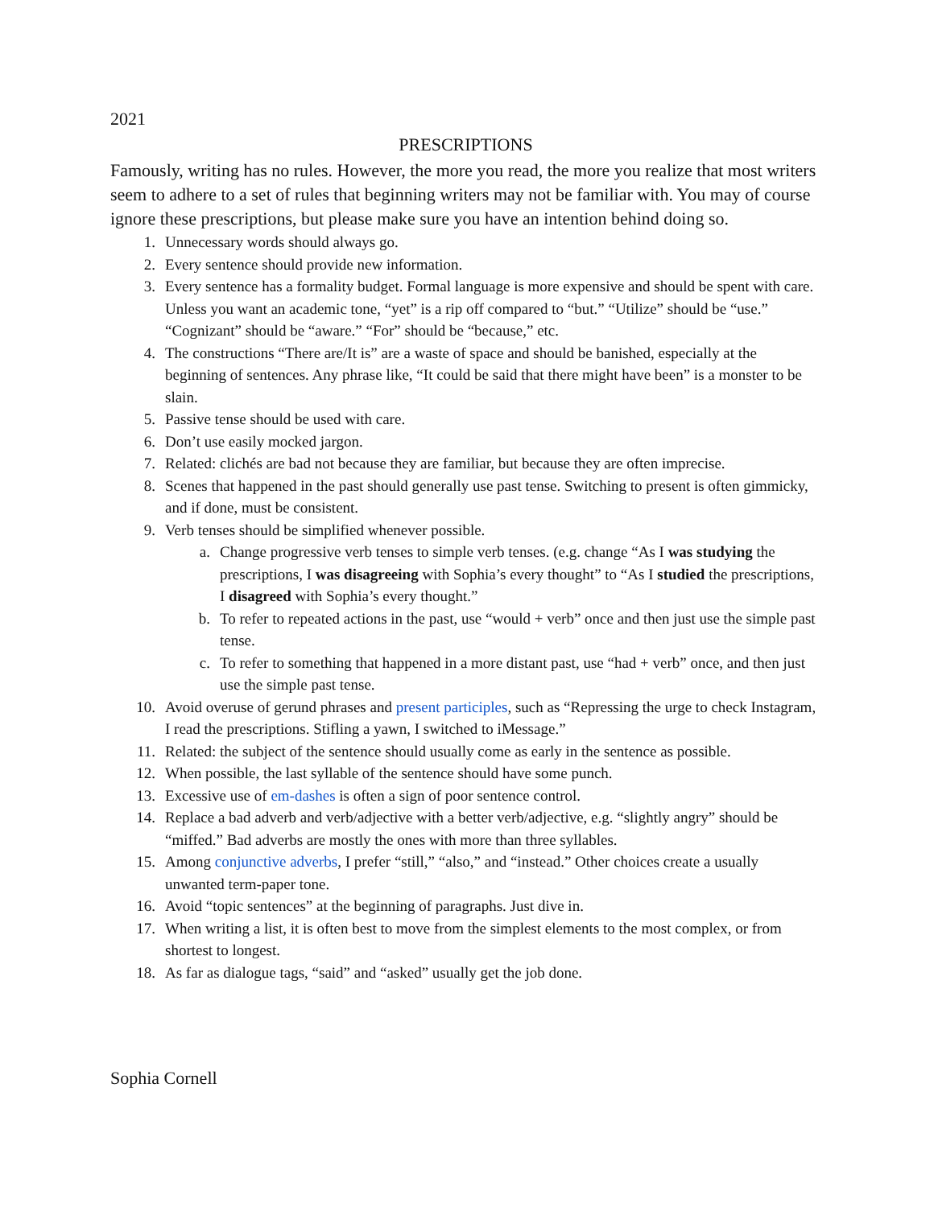2021
PRESCRIPTIONS
Famously, writing has no rules. However, the more you read, the more you realize that most writers seem to adhere to a set of rules that beginning writers may not be familiar with. You may of course ignore these prescriptions, but please make sure you have an intention behind doing so.
1. Unnecessary words should always go.
2. Every sentence should provide new information.
3. Every sentence has a formality budget. Formal language is more expensive and should be spent with care. Unless you want an academic tone, “yet” is a rip off compared to “but.” “Utilize” should be “use.” “Cognizant” should be “aware.” “For” should be “because,” etc.
4. The constructions “There are/It is” are a waste of space and should be banished, especially at the beginning of sentences. Any phrase like, “It could be said that there might have been” is a monster to be slain.
5. Passive tense should be used with care.
6. Don’t use easily mocked jargon.
7. Related: clichés are bad not because they are familiar, but because they are often imprecise.
8. Scenes that happened in the past should generally use past tense. Switching to present is often gimmicky, and if done, must be consistent.
9. Verb tenses should be simplified whenever possible.
a. Change progressive verb tenses to simple verb tenses. (e.g. change “As I was studying the prescriptions, I was disagreeing with Sophia’s every thought” to “As I studied the prescriptions, I disagreed with Sophia’s every thought.”
b. To refer to repeated actions in the past, use “would + verb” once and then just use the simple past tense.
c. To refer to something that happened in a more distant past, use “had + verb” once, and then just use the simple past tense.
10. Avoid overuse of gerund phrases and present participles, such as “Repressing the urge to check Instagram, I read the prescriptions. Stifling a yawn, I switched to iMessage.”
11. Related: the subject of the sentence should usually come as early in the sentence as possible.
12. When possible, the last syllable of the sentence should have some punch.
13. Excessive use of em-dashes is often a sign of poor sentence control.
14. Replace a bad adverb and verb/adjective with a better verb/adjective, e.g. “slightly angry” should be “miffed.” Bad adverbs are mostly the ones with more than three syllables.
15. Among conjunctive adverbs, I prefer “still,” “also,” and “instead.” Other choices create a usually unwanted term-paper tone.
16. Avoid “topic sentences” at the beginning of paragraphs. Just dive in.
17. When writing a list, it is often best to move from the simplest elements to the most complex, or from shortest to longest.
18. As far as dialogue tags, “said” and “asked” usually get the job done.
Sophia Cornell